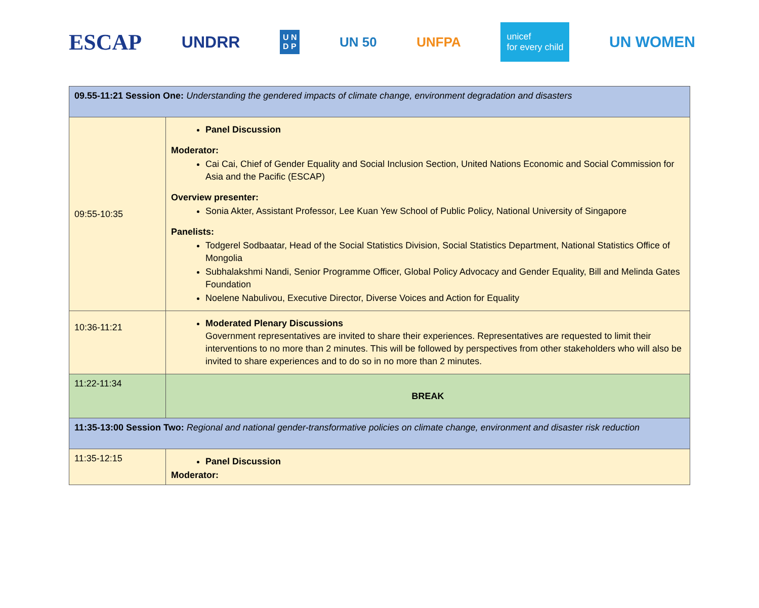ESCAP
UNDRR
U N
D P
UN 50 UNFPA
unicef
for every child
UN WOMEN
| 09.55-11:21 Session One: Understanding the gendered impacts of climate change, environment degradation and disasters | |
| 09:55-10:35 | Panel Discussion Moderator: Cai Cai, Chief of Gender Equality and Social Inclusion Section, United Nations Economic and Social Commission for Asia and the Pacific (ESCAP) Overview presenter: Sonia Akter, Assistant Professor, Lee Kuan Yew School of Public Policy, National University of Singapore Panelists: Todgerel Sodbaatar, Head of the Social Statistics Division, Social Statistics Department, National Statistics Office of Mongolia Subhalakshmi Nandi, Senior Programme Officer, Global Policy Advocacy and Gender Equality, Bill and Melinda Gates Foundation Noelene Nabulivou, Executive Director, Diverse Voices and Action for Equality |
| 10:36-11:21 | Moderated Plenary Discussions Government representatives are invited to share their experiences. Representatives are requested to limit their interventions to no more than 2 minutes. This will be followed by perspectives from other stakeholders who will also be invited to share experiences and to do so in no more than 2 minutes. |
| 11:22-11:34 | BREAK |
| 11:35-13:00 Session Two: Regional and national gender-transformative policies on climate change, environment and disaster risk reduction | |
| 11:35-12:15 | Panel Discussion Moderator: |